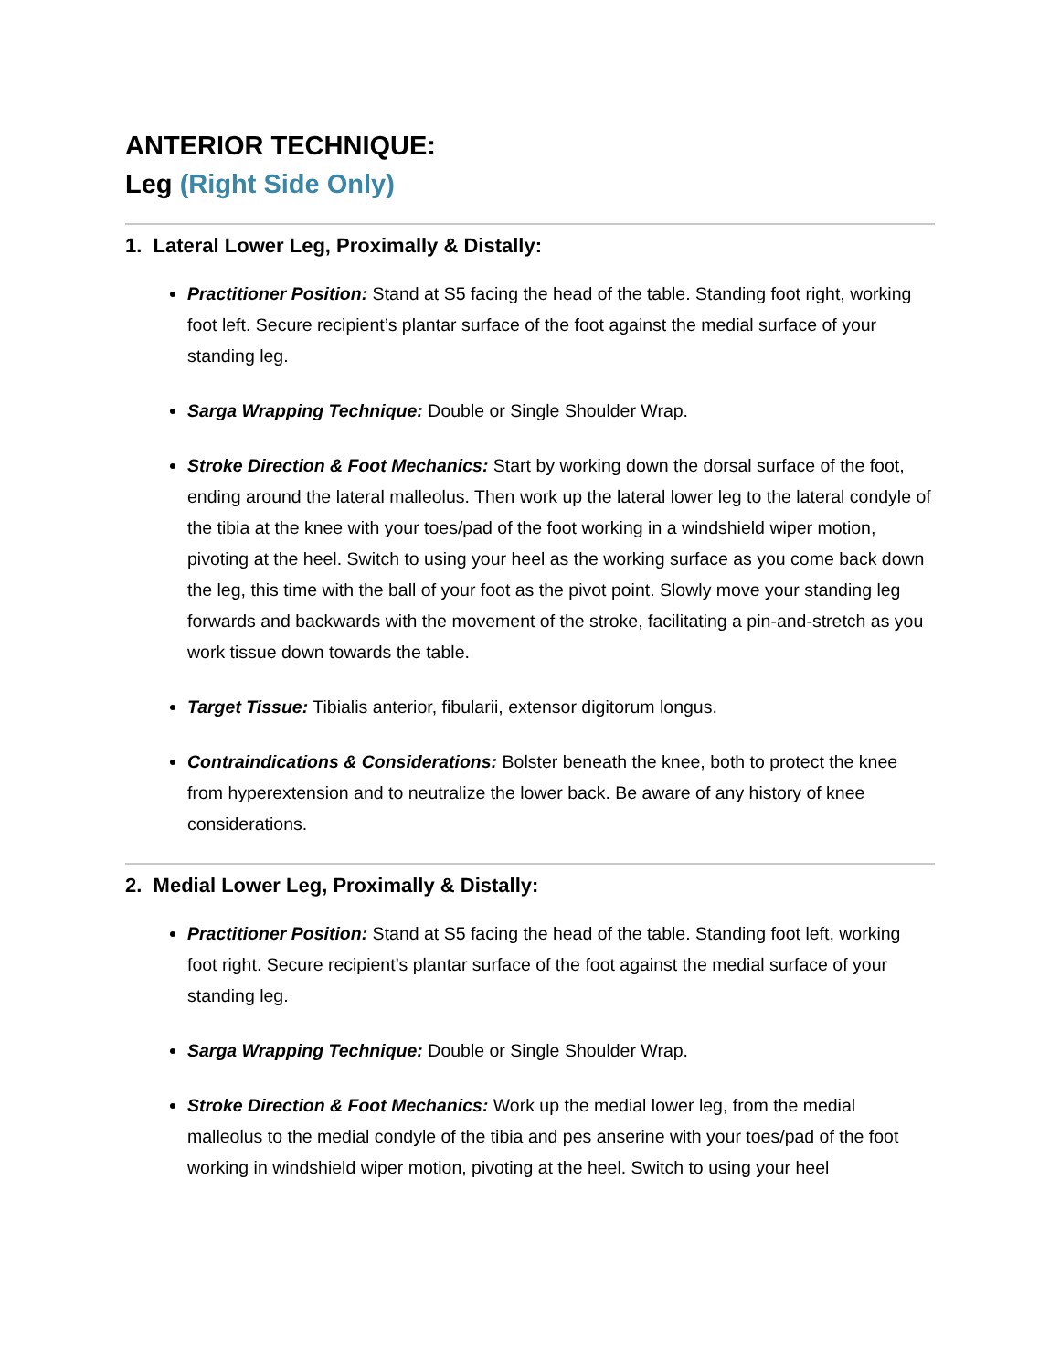ANTERIOR TECHNIQUE:
Leg (Right Side Only)
1. Lateral Lower Leg, Proximally & Distally:
Practitioner Position: Stand at S5 facing the head of the table. Standing foot right, working foot left. Secure recipient’s plantar surface of the foot against the medial surface of your standing leg.
Sarga Wrapping Technique: Double or Single Shoulder Wrap.
Stroke Direction & Foot Mechanics: Start by working down the dorsal surface of the foot, ending around the lateral malleolus. Then work up the lateral lower leg to the lateral condyle of the tibia at the knee with your toes/pad of the foot working in a windshield wiper motion, pivoting at the heel. Switch to using your heel as the working surface as you come back down the leg, this time with the ball of your foot as the pivot point. Slowly move your standing leg forwards and backwards with the movement of the stroke, facilitating a pin-and-stretch as you work tissue down towards the table.
Target Tissue: Tibialis anterior, fibularii, extensor digitorum longus.
Contraindications & Considerations: Bolster beneath the knee, both to protect the knee from hyperextension and to neutralize the lower back. Be aware of any history of knee considerations.
2. Medial Lower Leg, Proximally & Distally:
Practitioner Position: Stand at S5 facing the head of the table. Standing foot left, working foot right. Secure recipient’s plantar surface of the foot against the medial surface of your standing leg.
Sarga Wrapping Technique: Double or Single Shoulder Wrap.
Stroke Direction & Foot Mechanics: Work up the medial lower leg, from the medial malleolus to the medial condyle of the tibia and pes anserine with your toes/pad of the foot working in windshield wiper motion, pivoting at the heel. Switch to using your heel